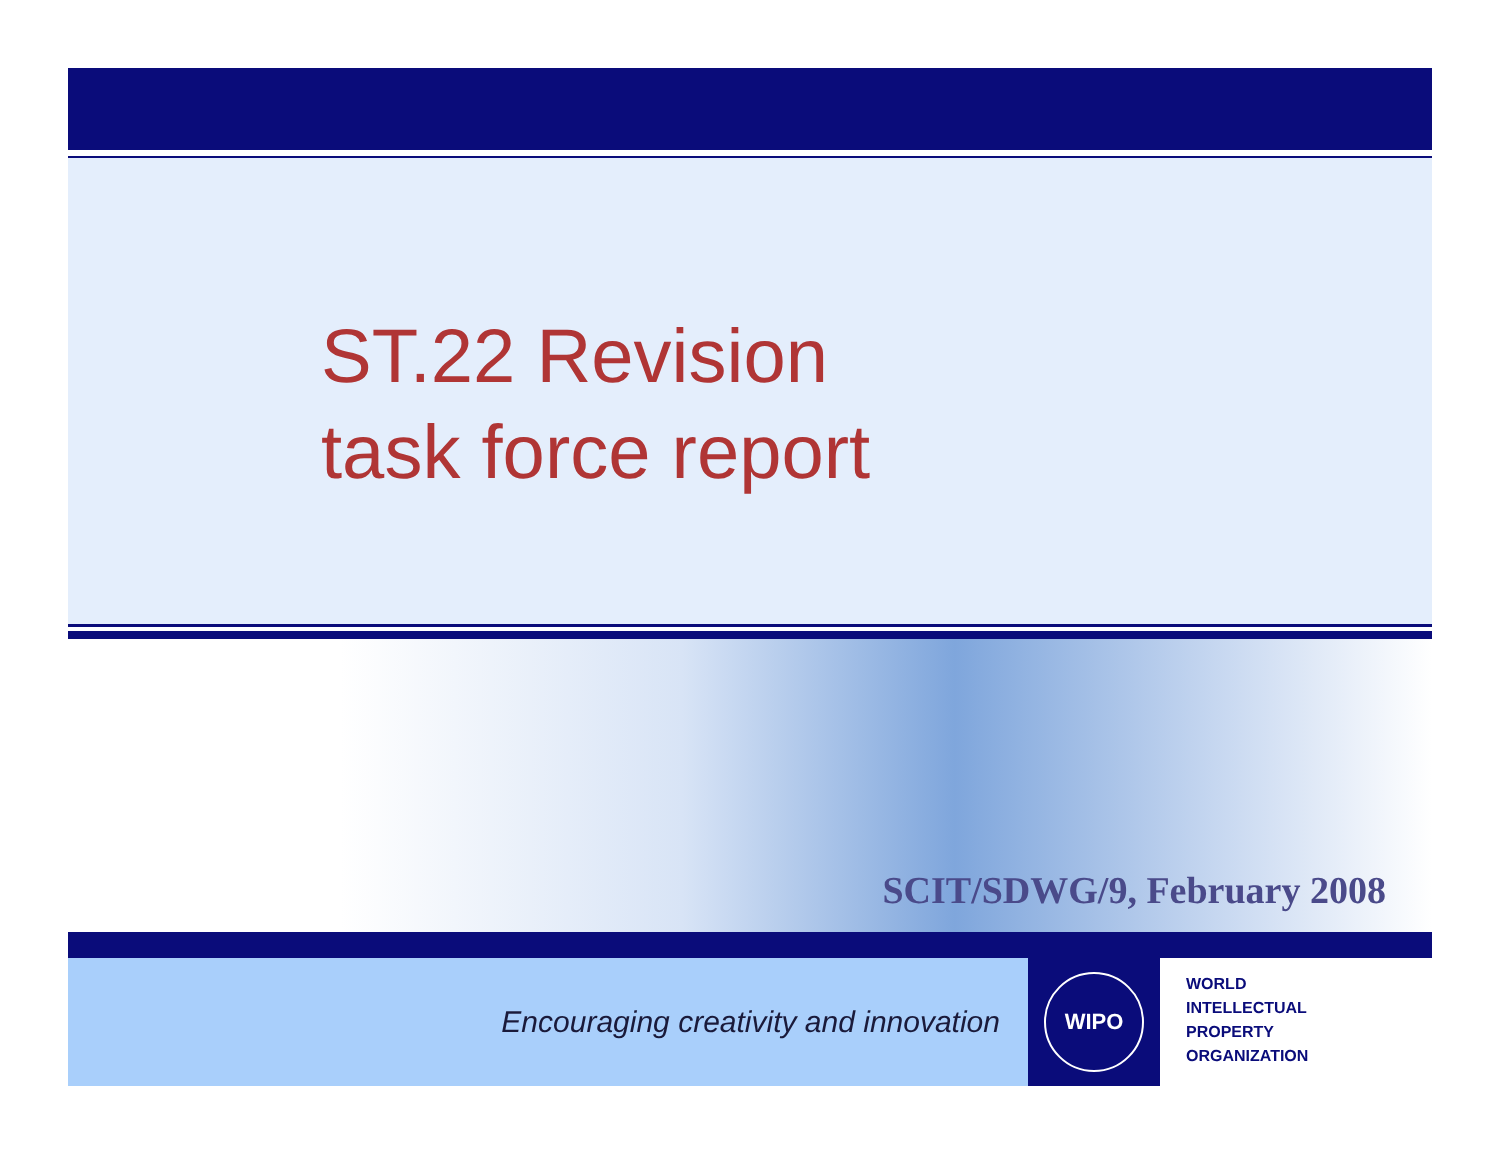ST.22 Revision
task force report
SCIT/SDWG/9, February 2008
Encouraging creativity and innovation
WIPO
WORLD
INTELLECTUAL
PROPERTY
ORGANIZATION